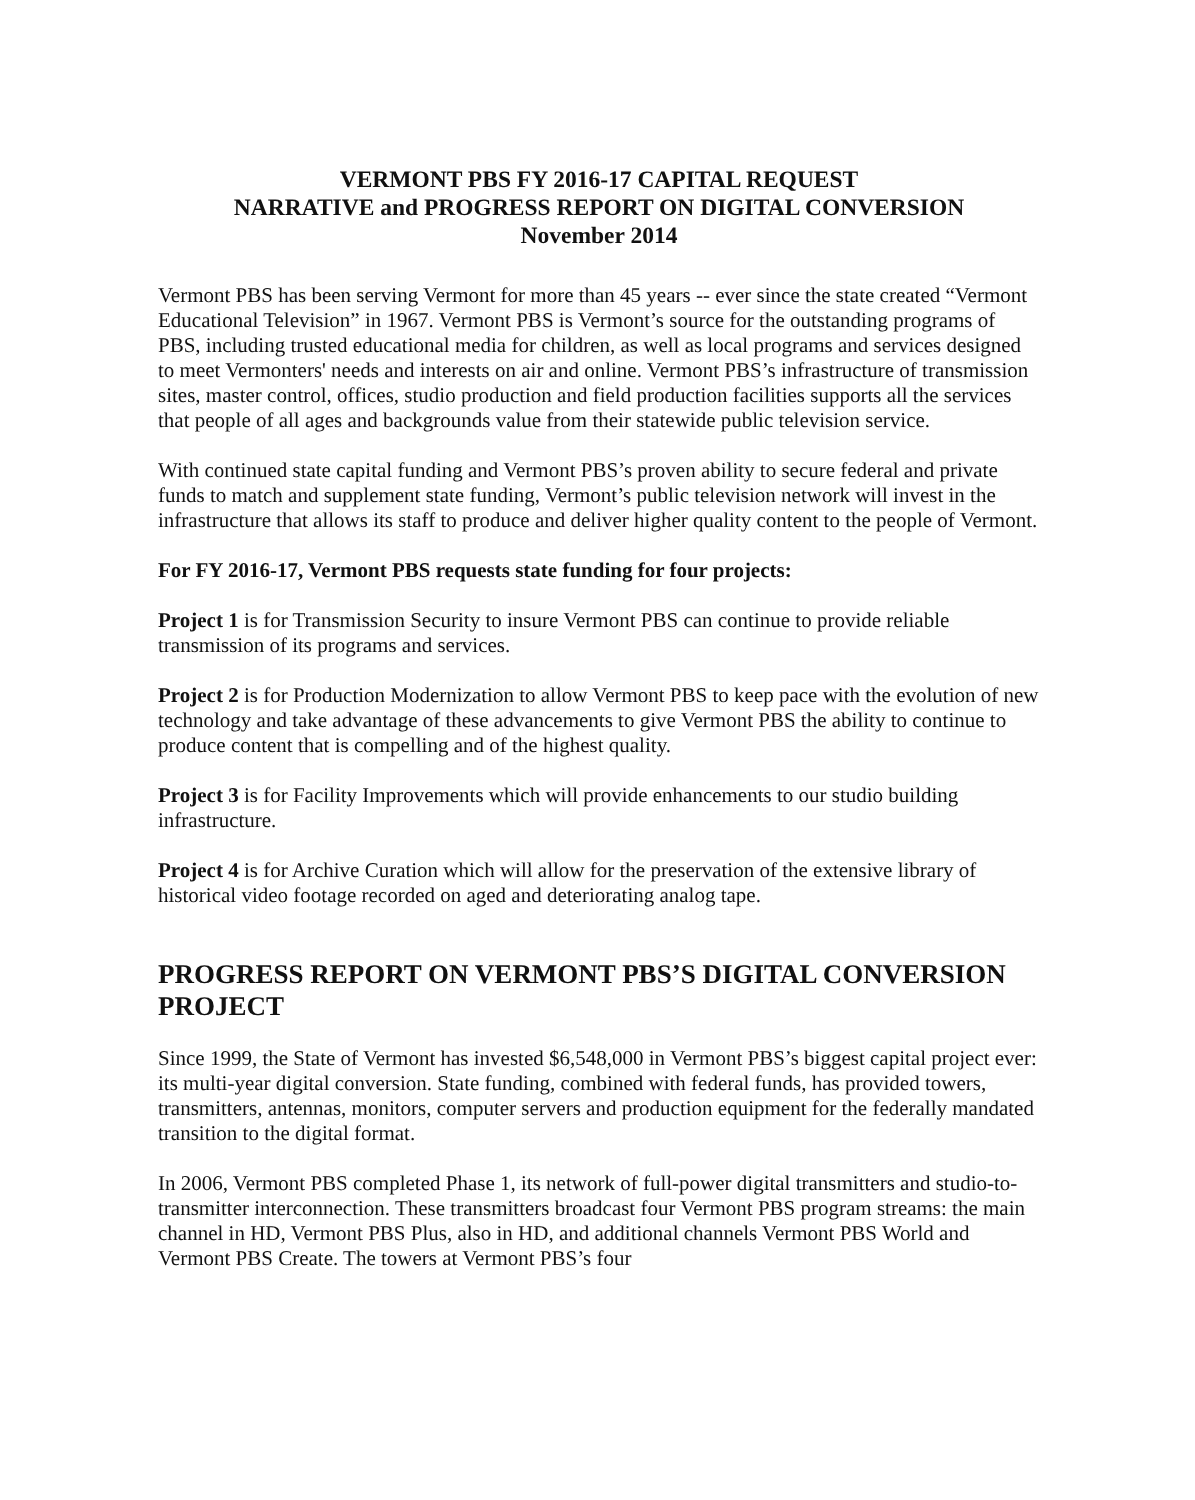VERMONT PBS FY 2016-17 CAPITAL REQUEST
NARRATIVE and PROGRESS REPORT ON DIGITAL CONVERSION
November 2014
Vermont PBS has been serving Vermont for more than 45 years -- ever since the state created “Vermont Educational Television” in 1967. Vermont PBS is Vermont’s source for the outstanding programs of PBS, including trusted educational media for children, as well as local programs and services designed to meet Vermonters' needs and interests on air and online. Vermont PBS’s infrastructure of transmission sites, master control, offices, studio production and field production facilities supports all the services that people of all ages and backgrounds value from their statewide public television service.
With continued state capital funding and Vermont PBS’s proven ability to secure federal and private funds to match and supplement state funding, Vermont’s public television network will invest in the infrastructure that allows its staff to produce and deliver higher quality content to the people of Vermont.
For FY 2016-17, Vermont PBS requests state funding for four projects:
Project 1 is for Transmission Security to insure Vermont PBS can continue to provide reliable transmission of its programs and services.
Project 2 is for Production Modernization to allow Vermont PBS to keep pace with the evolution of new technology and take advantage of these advancements to give Vermont PBS the ability to continue to produce content that is compelling and of the highest quality.
Project 3 is for Facility Improvements which will provide enhancements to our studio building infrastructure.
Project 4 is for Archive Curation which will allow for the preservation of the extensive library of historical video footage recorded on aged and deteriorating analog tape.
PROGRESS REPORT ON VERMONT PBS’S DIGITAL CONVERSION PROJECT
Since 1999, the State of Vermont has invested $6,548,000 in Vermont PBS’s biggest capital project ever: its multi-year digital conversion. State funding, combined with federal funds, has provided towers, transmitters, antennas, monitors, computer servers and production equipment for the federally mandated transition to the digital format.
In 2006, Vermont PBS completed Phase 1, its network of full-power digital transmitters and studio-to-transmitter interconnection. These transmitters broadcast four Vermont PBS program streams: the main channel in HD, Vermont PBS Plus, also in HD, and additional channels Vermont PBS World and Vermont PBS Create. The towers at Vermont PBS’s four